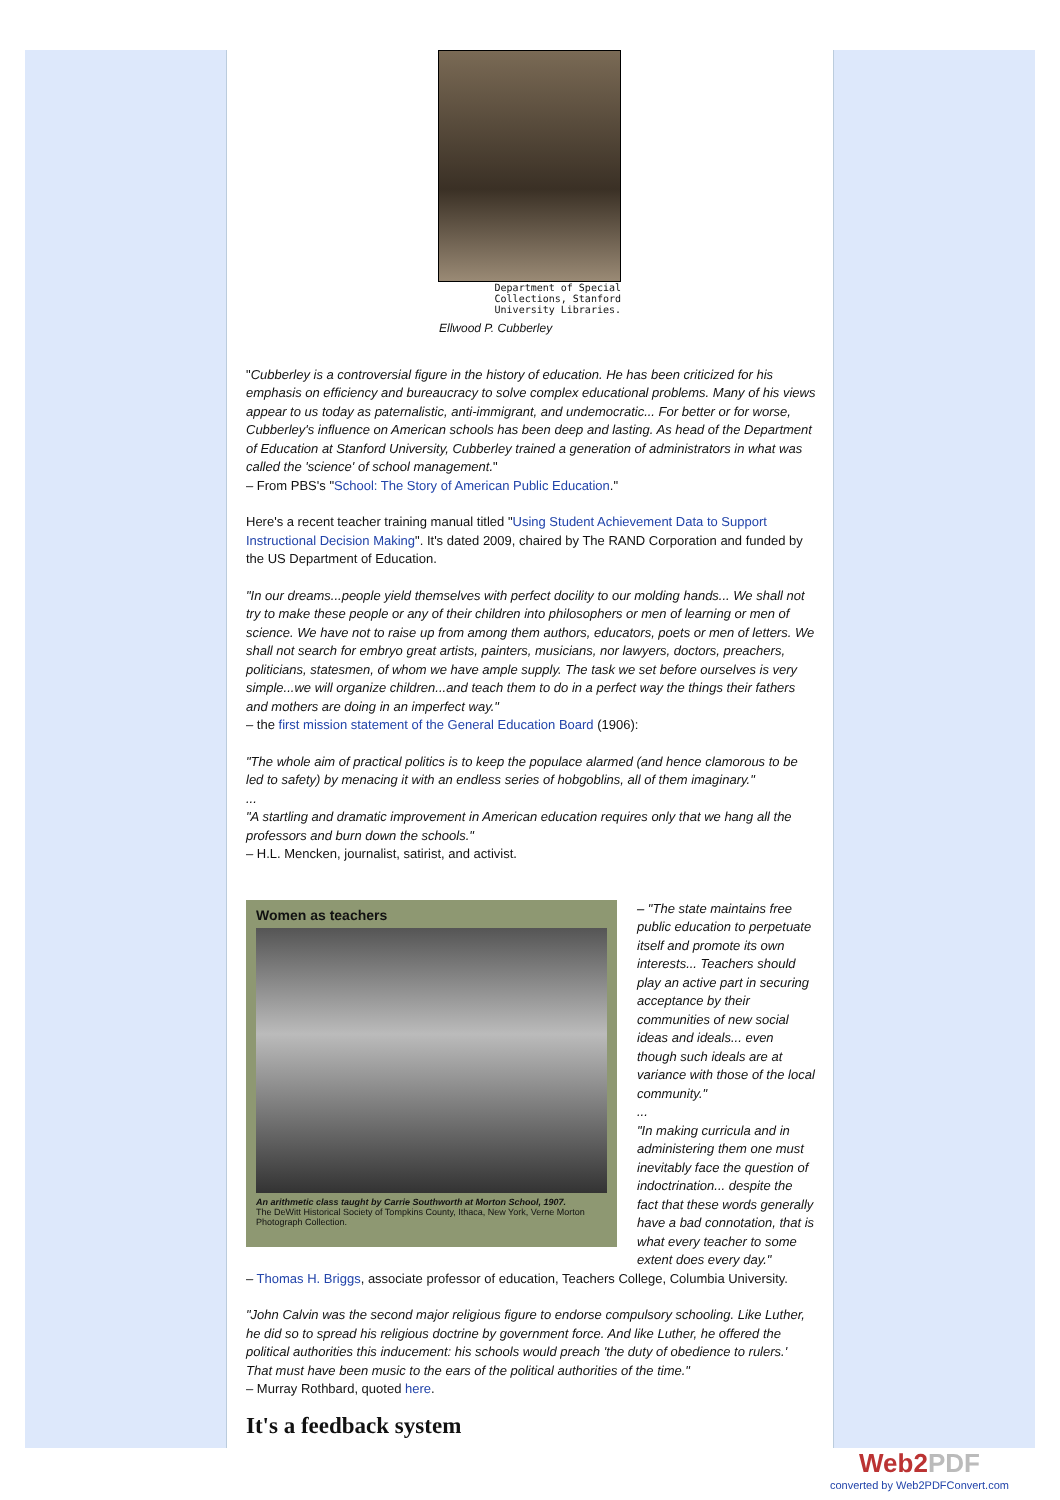Department of Special Collections, Stanford University Libraries.
Ellwood P. Cubberley
"Cubberley is a controversial figure in the history of education. He has been criticized for his emphasis on efficiency and bureaucracy to solve complex educational problems. Many of his views appear to us today as paternalistic, anti-immigrant, and undemocratic... For better or for worse, Cubberley's influence on American schools has been deep and lasting. As head of the Department of Education at Stanford University, Cubberley trained a generation of administrators in what was called the 'science' of school management."
– From PBS's "School: The Story of American Public Education."
Here's a recent teacher training manual titled "Using Student Achievement Data to Support Instructional Decision Making". It's dated 2009, chaired by The RAND Corporation and funded by the US Department of Education.
"In our dreams...people yield themselves with perfect docility to our molding hands... We shall not try to make these people or any of their children into philosophers or men of learning or men of science. We have not to raise up from among them authors, educators, poets or men of letters. We shall not search for embryo great artists, painters, musicians, nor lawyers, doctors, preachers, politicians, statesmen, of whom we have ample supply. The task we set before ourselves is very simple...we will organize children...and teach them to do in a perfect way the things their fathers and mothers are doing in an imperfect way."
– the first mission statement of the General Education Board (1906):
"The whole aim of practical politics is to keep the populace alarmed (and hence clamorous to be led to safety) by menacing it with an endless series of hobgoblins, all of them imaginary."
...
"A startling and dramatic improvement in American education requires only that we hang all the professors and burn down the schools."
– H.L. Mencken, journalist, satirist, and activist.
Women as teachers
An arithmetic class taught by Carrie Southworth at Morton School, 1907.
The DeWitt Historical Society of Tompkins County, Ithaca, New York, Verne Morton Photograph Collection.
– "The state maintains free public education to perpetuate itself and promote its own interests... Teachers should play an active part in securing acceptance by their communities of new social ideas and ideals... even though such ideals are at variance with those of the local community."
...
"In making curricula and in administering them one must inevitably face the question of indoctrination... despite the fact that these words generally have a bad connotation, that is what every teacher to some extent does every day."
– Thomas H. Briggs, associate professor of education, Teachers College, Columbia University.
"John Calvin was the second major religious figure to endorse compulsory schooling. Like Luther, he did so to spread his religious doctrine by government force. And like Luther, he offered the political authorities this inducement: his schools would preach 'the duty of obedience to rulers.' That must have been music to the ears of the political authorities of the time."
– Murray Rothbard, quoted here.
It's a feedback system
Web2PDF
converted by Web2PDFConvert.com